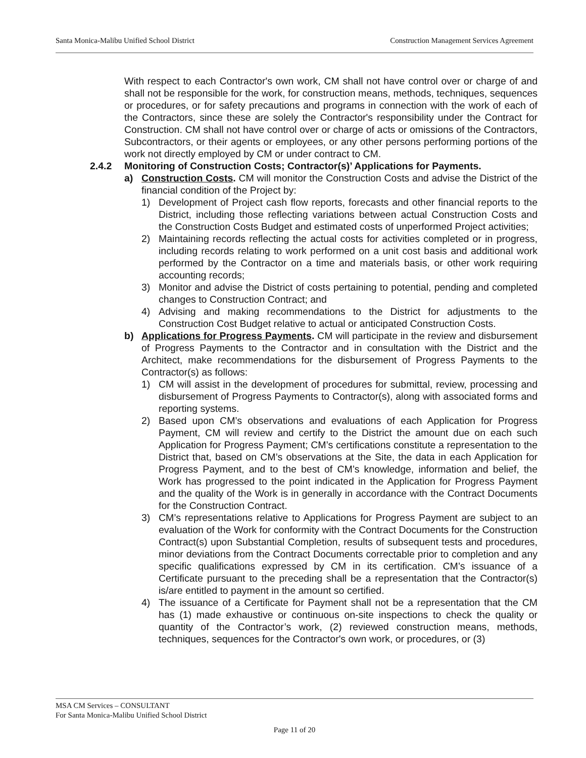Santa Monica-Malibu Unified School District Construction Management Services Agreement
With respect to each Contractor's own work, CM shall not have control over or charge of and shall not be responsible for the work, for construction means, methods, techniques, sequences or procedures, or for safety precautions and programs in connection with the work of each of the Contractors, since these are solely the Contractor's responsibility under the Contract for Construction. CM shall not have control over or charge of acts or omissions of the Contractors, Subcontractors, or their agents or employees, or any other persons performing portions of the work not directly employed by CM or under contract to CM.
2.4.2 Monitoring of Construction Costs; Contractor(s)’ Applications for Payments.
a) Construction Costs. CM will monitor the Construction Costs and advise the District of the financial condition of the Project by:
1) Development of Project cash flow reports, forecasts and other financial reports to the District, including those reflecting variations between actual Construction Costs and the Construction Costs Budget and estimated costs of unperformed Project activities;
2) Maintaining records reflecting the actual costs for activities completed or in progress, including records relating to work performed on a unit cost basis and additional work performed by the Contractor on a time and materials basis, or other work requiring accounting records;
3) Monitor and advise the District of costs pertaining to potential, pending and completed changes to Construction Contract; and
4) Advising and making recommendations to the District for adjustments to the Construction Cost Budget relative to actual or anticipated Construction Costs.
b) Applications for Progress Payments. CM will participate in the review and disbursement of Progress Payments to the Contractor and in consultation with the District and the Architect, make recommendations for the disbursement of Progress Payments to the Contractor(s) as follows:
1) CM will assist in the development of procedures for submittal, review, processing and disbursement of Progress Payments to Contractor(s), along with associated forms and reporting systems.
2) Based upon CM’s observations and evaluations of each Application for Progress Payment, CM will review and certify to the District the amount due on each such Application for Progress Payment; CM’s certifications constitute a representation to the District that, based on CM’s observations at the Site, the data in each Application for Progress Payment, and to the best of CM’s knowledge, information and belief, the Work has progressed to the point indicated in the Application for Progress Payment and the quality of the Work is in generally in accordance with the Contract Documents for the Construction Contract.
3) CM’s representations relative to Applications for Progress Payment are subject to an evaluation of the Work for conformity with the Contract Documents for the Construction Contract(s) upon Substantial Completion, results of subsequent tests and procedures, minor deviations from the Contract Documents correctable prior to completion and any specific qualifications expressed by CM in its certification. CM’s issuance of a Certificate pursuant to the preceding shall be a representation that the Contractor(s) is/are entitled to payment in the amount so certified.
4) The issuance of a Certificate for Payment shall not be a representation that the CM has (1) made exhaustive or continuous on-site inspections to check the quality or quantity of the Contractor’s work, (2) reviewed construction means, methods, techniques, sequences for the Contractor's own work, or procedures, or (3)
MSA CM Services – CONSULTANT
For Santa Monica-Malibu Unified School District
Page 11 of 20